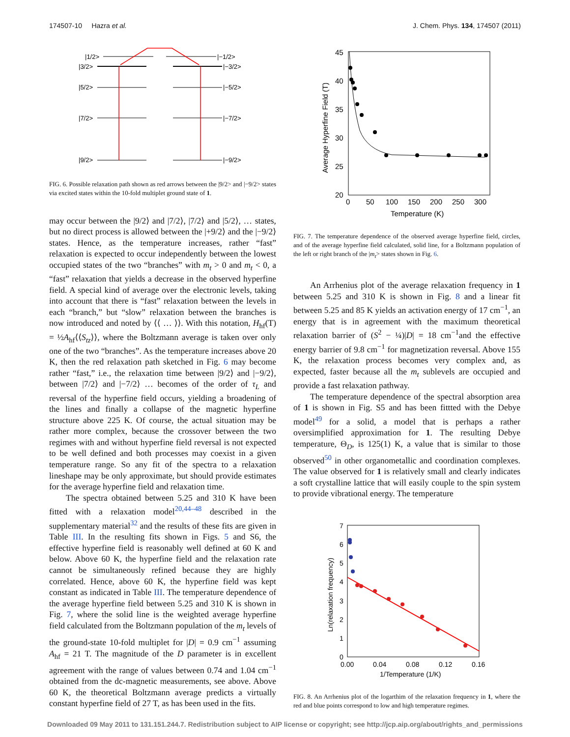174507-10 Hazra et al. J. Chem. Phys. 134, 174507 (2011)
|1/2>
|3/2>
|5/2>
|7/2>
|9/2>
|−1/2>
|−3/2>
|−5/2>
|−7/2>
|−9/2>
FIG. 6. Possible relaxation path shown as red arrows between the |9/2> and |−9/2> states via excited states within the 10-fold multiplet ground state of 1.
may occur between the |9/2⟩ and |7/2⟩, |7/2⟩ and |5/2⟩, … states, but no direct process is allowed between the |+9/2⟩ and the |−9/2⟩ states. Hence, as the temperature increases, rather “fast” relaxation is expected to occur independently between the lowest occupied states of the two “branches” with m<sub>t</sub> > 0 and m<sub>t</sub> < 0, a “fast” relaxation that yields a decrease in the observed hyperfine field. A special kind of average over the electronic levels, taking into account that there is “fast” relaxation between the levels in each “branch,” but “slow” relaxation between the branches is now introduced and noted by ⟨⟨ … ⟩⟩. With this notation, H<sub>hf</sub>(T) = ½A<sub>hf</sub>⟨⟨S<sub>tz</sub>⟩⟩, where the Boltzmann average is taken over only one of the two “branches”. As the temperature increases above 20 K, then the red relaxation path sketched in Fig. 6 may become rather “fast,” i.e., the relaxation time between |9/2⟩ and |−9/2⟩, between |7/2⟩ and |−7/2⟩ … becomes of the order of τ<sub>L</sub> and reversal of the hyperfine field occurs, yielding a broadening of the lines and finally a collapse of the magnetic hyperfine structure above 225 K. Of course, the actual situation may be rather more complex, because the crossover between the two regimes with and without hyperfine field reversal is not expected to be well defined and both processes may coexist in a given temperature range. So any fit of the spectra to a relaxation lineshape may be only approximate, but should provide estimates for the average hyperfine field and relaxation time.
The spectra obtained between 5.25 and 310 K have been fitted with a relaxation model<sup>20,44–48</sup> described in the supplementary material<sup>32</sup> and the results of these fits are given in Table III. In the resulting fits shown in Figs. 5 and S6, the effective hyperfine field is reasonably well defined at 60 K and below. Above 60 K, the hyperfine field and the relaxation rate cannot be simultaneously refined because they are highly correlated. Hence, above 60 K, the hyperfine field was kept constant as indicated in Table III. The temperature dependence of the average hyperfine field between 5.25 and 310 K is shown in Fig. 7, where the solid line is the weighted average hyperfine field calculated from the Boltzmann population of the m<sub>t</sub> levels of the ground-state 10-fold multiplet for |D| = 0.9 cm<sup>−1</sup> assuming A<sub>hf</sub> = 21 T. The magnitude of the D parameter is in excellent agreement with the range of values between 0.74 and 1.04 cm<sup>−1</sup> obtained from the dc-magnetic measurements, see above. Above 60 K, the theoretical Boltzmann average predicts a virtually constant hyperfine field of 27 T, as has been used in the fits.
45
40
35
30
25
20
0
50
100
150
200
250
300
Temperature (K)
Average Hyperfine Field (T)
FIG. 7. The temperature dependence of the observed average hyperfine field, circles, and of the average hyperfine field calculated, solid line, for a Boltzmann population of the left or right branch of the |m<sub>t</sub>> states shown in Fig. 6.
An Arrhenius plot of the average relaxation frequency in 1 between 5.25 and 310 K is shown in Fig. 8 and a linear fit between 5.25 and 85 K yields an activation energy of 17 cm<sup>−1</sup>, an energy that is in agreement with the maximum theoretical relaxation barrier of (S<sup>2</sup> − ¼)|D| = 18 cm<sup>−1</sup>and the effective energy barrier of 9.8 cm<sup>−1</sup> for magnetization reversal. Above 155 K, the relaxation process becomes very complex and, as expected, faster because all the m<sub>t</sub> sublevels are occupied and provide a fast relaxation pathway.
The temperature dependence of the spectral absorption area of 1 is shown in Fig. S5 and has been fittted with the Debye model<sup>49</sup> for a solid, a model that is perhaps a rather oversimplified approximation for 1. The resulting Debye temperature, Θ<sub>D</sub>, is 125(1) K, a value that is similar to those observed<sup>50</sup> in other organometallic and coordination complexes. The value observed for 1 is relatively small and clearly indicates a soft crystalline lattice that will easily couple to the spin system to provide vibrational energy. The temperature
7
6
5
4
3
2
1
0
0.00
0.04
0.08
0.12
0.16
1/Temperature (1/K)
Ln(relaxation frequency)
FIG. 8. An Arrhenius plot of the logarthim of the relaxation frequency in 1, where the red and blue points correspond to low and high temperature regimes.
Downloaded 09 May 2011 to 131.151.244.7. Redistribution subject to AIP license or copyright; see http://jcp.aip.org/about/rights_and_permissions